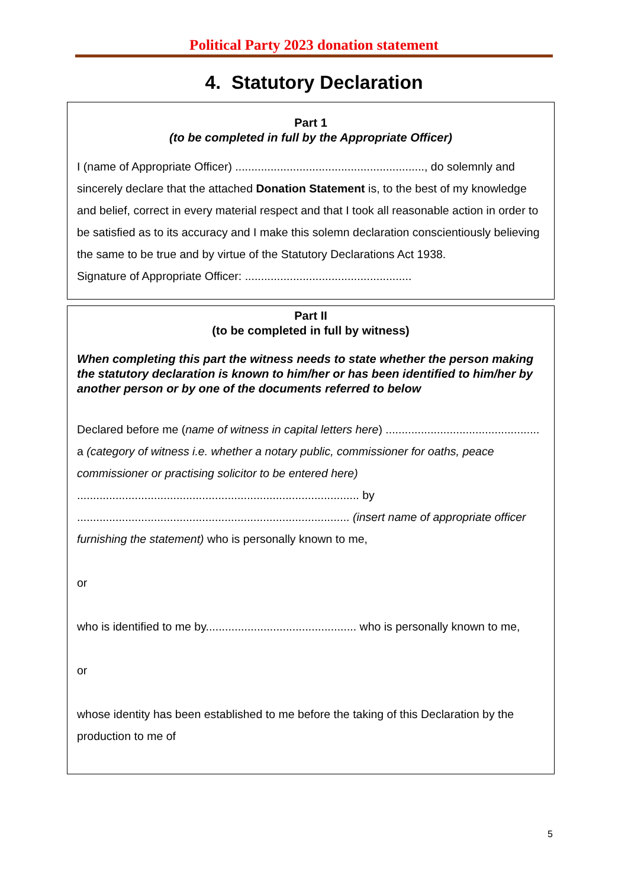Political Party 2023 donation statement
4. Statutory Declaration
Part 1
(to be completed in full by the Appropriate Officer)
I (name of Appropriate Officer) ..........................................................., do solemnly and sincerely declare that the attached Donation Statement is, to the best of my knowledge and belief, correct in every material respect and that I took all reasonable action in order to be satisfied as to its accuracy and I make this solemn declaration conscientiously believing the same to be true and by virtue of the Statutory Declarations Act 1938.
Signature of Appropriate Officer: ....................................................
Part II
(to be completed in full by witness)
When completing this part the witness needs to state whether the person making the statutory declaration is known to him/her or has been identified to him/her by another person or by one of the documents referred to below
Declared before me (name of witness in capital letters here) ................................................ a (category of witness i.e. whether a notary public, commissioner for oaths, peace commissioner or practising solicitor to be entered here) ........................................................................................ by ..................................................................................... (insert name of appropriate officer furnishing the statement) who is personally known to me,
or
who is identified to me by............................................... who is personally known to me,
or
whose identity has been established to me before the taking of this Declaration by the production to me of
5